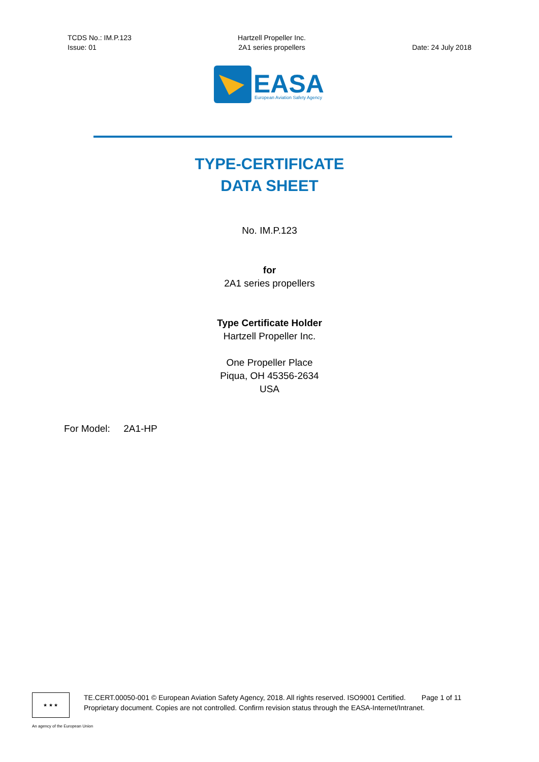TCDS No.: IM.P.123
Issue: 01
Hartzell Propeller Inc.
2A1 series propellers
Date: 24 July 2018
EASA
European Aviation Safety Agency
TYPE-CERTIFICATE
DATA SHEET
No. IM.P.123
for
2A1 series propellers
Type Certificate Holder
Hartzell Propeller Inc.
One Propeller Place
Piqua, OH 45356-2634
USA
For Model: 2A1-HP
★ ★ ★
TE.CERT.00050-001 © European Aviation Safety Agency, 2018. All rights reserved. ISO9001 Certified. Page 1 of 11
Proprietary document. Copies are not controlled. Confirm revision status through the EASA-Internet/Intranet.
An agency of the European Union